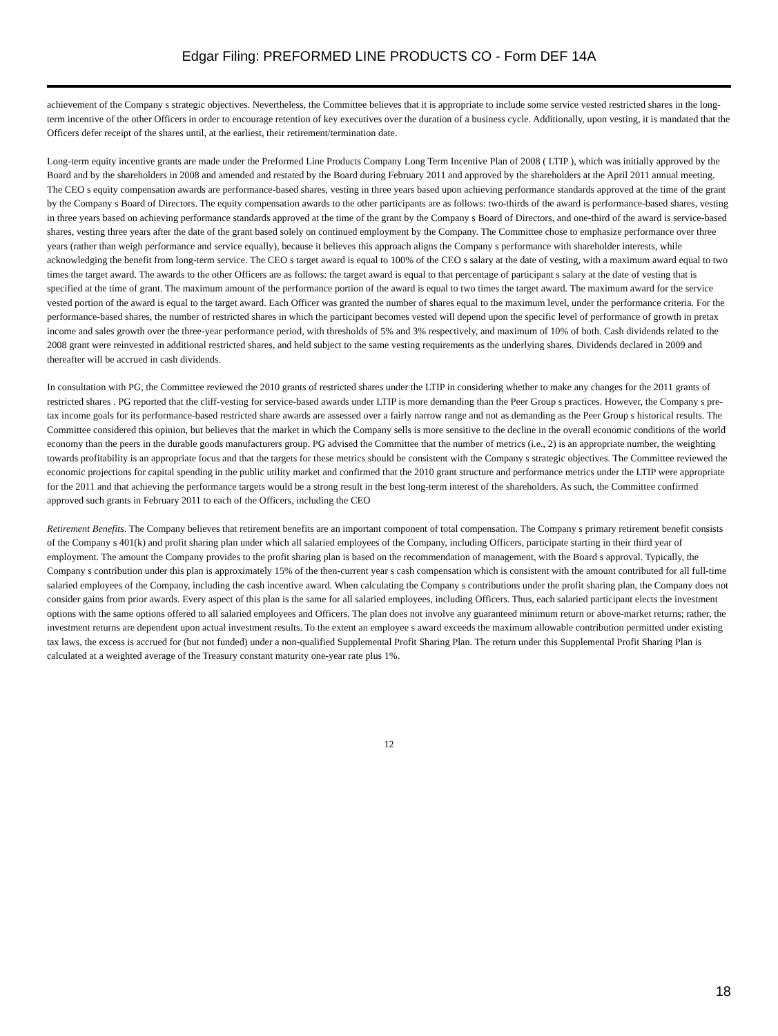Edgar Filing: PREFORMED LINE PRODUCTS CO - Form DEF 14A
achievement of the Company s strategic objectives. Nevertheless, the Committee believes that it is appropriate to include some service vested restricted shares in the long-term incentive of the other Officers in order to encourage retention of key executives over the duration of a business cycle. Additionally, upon vesting, it is mandated that the Officers defer receipt of the shares until, at the earliest, their retirement/termination date.
Long-term equity incentive grants are made under the Preformed Line Products Company Long Term Incentive Plan of 2008 ( LTIP ), which was initially approved by the Board and by the shareholders in 2008 and amended and restated by the Board during February 2011 and approved by the shareholders at the April 2011 annual meeting. The CEO s equity compensation awards are performance-based shares, vesting in three years based upon achieving performance standards approved at the time of the grant by the Company s Board of Directors. The equity compensation awards to the other participants are as follows: two-thirds of the award is performance-based shares, vesting in three years based on achieving performance standards approved at the time of the grant by the Company s Board of Directors, and one-third of the award is service-based shares, vesting three years after the date of the grant based solely on continued employment by the Company. The Committee chose to emphasize performance over three years (rather than weigh performance and service equally), because it believes this approach aligns the Company s performance with shareholder interests, while acknowledging the benefit from long-term service. The CEO s target award is equal to 100% of the CEO s salary at the date of vesting, with a maximum award equal to two times the target award. The awards to the other Officers are as follows: the target award is equal to that percentage of participant s salary at the date of vesting that is specified at the time of grant. The maximum amount of the performance portion of the award is equal to two times the target award. The maximum award for the service vested portion of the award is equal to the target award. Each Officer was granted the number of shares equal to the maximum level, under the performance criteria. For the performance-based shares, the number of restricted shares in which the participant becomes vested will depend upon the specific level of performance of growth in pretax income and sales growth over the three-year performance period, with thresholds of 5% and 3% respectively, and maximum of 10% of both. Cash dividends related to the 2008 grant were reinvested in additional restricted shares, and held subject to the same vesting requirements as the underlying shares. Dividends declared in 2009 and thereafter will be accrued in cash dividends.
In consultation with PG, the Committee reviewed the 2010 grants of restricted shares under the LTIP in considering whether to make any changes for the 2011 grants of restricted shares . PG reported that the cliff-vesting for service-based awards under LTIP is more demanding than the Peer Group s practices. However, the Company s pre-tax income goals for its performance-based restricted share awards are assessed over a fairly narrow range and not as demanding as the Peer Group s historical results. The Committee considered this opinion, but believes that the market in which the Company sells is more sensitive to the decline in the overall economic conditions of the world economy than the peers in the durable goods manufacturers group. PG advised the Committee that the number of metrics (i.e., 2) is an appropriate number, the weighting towards profitability is an appropriate focus and that the targets for these metrics should be consistent with the Company s strategic objectives. The Committee reviewed the economic projections for capital spending in the public utility market and confirmed that the 2010 grant structure and performance metrics under the LTIP were appropriate for the 2011 and that achieving the performance targets would be a strong result in the best long-term interest of the shareholders. As such, the Committee confirmed approved such grants in February 2011 to each of the Officers, including the CEO
Retirement Benefits. The Company believes that retirement benefits are an important component of total compensation. The Company s primary retirement benefit consists of the Company s 401(k) and profit sharing plan under which all salaried employees of the Company, including Officers, participate starting in their third year of employment. The amount the Company provides to the profit sharing plan is based on the recommendation of management, with the Board s approval. Typically, the Company s contribution under this plan is approximately 15% of the then-current year s cash compensation which is consistent with the amount contributed for all full-time salaried employees of the Company, including the cash incentive award. When calculating the Company s contributions under the profit sharing plan, the Company does not consider gains from prior awards. Every aspect of this plan is the same for all salaried employees, including Officers. Thus, each salaried participant elects the investment options with the same options offered to all salaried employees and Officers. The plan does not involve any guaranteed minimum return or above-market returns; rather, the investment returns are dependent upon actual investment results. To the extent an employee s award exceeds the maximum allowable contribution permitted under existing tax laws, the excess is accrued for (but not funded) under a non-qualified Supplemental Profit Sharing Plan. The return under this Supplemental Profit Sharing Plan is calculated at a weighted average of the Treasury constant maturity one-year rate plus 1%.
12
18